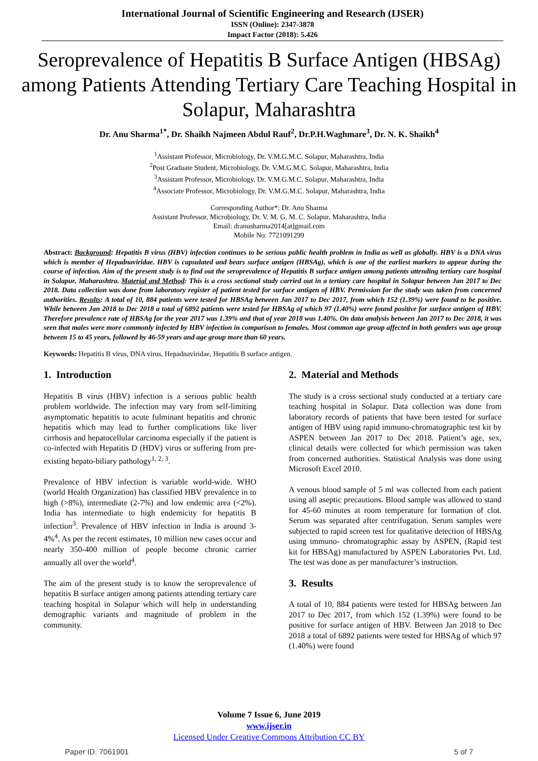International Journal of Scientific Engineering and Research (IJSER)
ISSN (Online): 2347-3878
Impact Factor (2018): 5.426
Seroprevalence of Hepatitis B Surface Antigen (HBSAg) among Patients Attending Tertiary Care Teaching Hospital in Solapur, Maharashtra
Dr. Anu Sharma<sup>1*</sup>, Dr. Shaikh Najmeen Abdul Rauf<sup>2</sup>, Dr.P.H.Waghmare<sup>3</sup>, Dr. N. K. Shaikh<sup>4</sup>
<sup>1</sup> Assistant Professor, Microbiology, Dr. V.M.G.M.C. Solapur, Maharashtra, India
<sup>2</sup> Post Graduate Student, Microbiology, Dr. V.M.G.M.C. Solapur, Maharashtra, India
<sup>3</sup> Assistant Professor, Microbiology, Dr. V.M.G.M.C. Solapur, Maharashtra, India
<sup>4</sup> Associate Professor, Microbiology, Dr. V.M.G.M.C. Solapur, Maharashtra, India
Corresponding Author*: Dr. Anu Sharma
Assistant Professor, Microbiology, Dr. V. M. G. M. C. Solapur, Maharashtra, India
Email: dranusharma2014[at]gmail.com
Mobile No: 7721091299
Abstract: Background: Hepatitis B virus (HBV) infection continues to be serious public health problem in India as well as globally. HBV is a DNA virus which is member of Hepadnaviridae. HBV is capsulated and bears surface antigen (HBSAg), which is one of the earliest markers to appear during the course of infection. Aim of the present study is to find out the seroprevalence of Hepatitis B surface antigen among patients attending tertiary care hospital in Solapur, Maharashtra. Material and Method: This is a cross sectional study carried out in a tertiary care hospital in Solapur between Jan 2017 to Dec 2018. Data collection was done from laboratory register of patient tested for surface antigen of HBV. Permission for the study was taken from concerned authorities. Results: A total of 10, 884 patients were tested for HBSAg between Jan 2017 to Dec 2017, from which 152 (1.39%) were found to be positive. While between Jan 2018 to Dec 2018 a total of 6892 patients were tested for HBSAg of which 97 (1.40%) were found positive for surface antigen of HBV. Therefore prevalence rate of HBSAg for the year 2017 was 1.39% and that of year 2018 was 1.40%. On data analysis between Jan 2017 to Dec 2018, it was seen that males were more commonly infected by HBV infection in comparison to females. Most common age group affected in both genders was age group between 15 to 45 years, followed by 46-59 years and age group more than 60 years.
Keywords: Hepatitis B virus, DNA virus, Hepadnaviridae, Hepatitis B surface antigen.
1. Introduction
Hepatitis B virus (HBV) infection is a serious public health problem worldwide. The infection may vary from self-limiting asymptomatic hepatitis to acute fulminant hepatitis and chronic hepatitis which may lead to further complications like liver cirrhosis and hepatocellular carcinoma especially if the patient is co-infected with Hepatitis D (HDV) virus or suffering from pre- existing hepato-biliary pathology<sup>1, 2, 3</sup>.
Prevalence of HBV infection is variable world-wide. WHO (world Health Organization) has classified HBV prevalence in to high (>8%), intermediate (2-7%) and low endemic area (<2%). India has intermediate to high endemicity for hepatitis B infection<sup>3</sup>. Prevalence of HBV infection in India is around 3-4%<sup>4</sup>. As per the recent estimates, 10 million new cases occur and nearly 350-400 million of people become chronic carrier annually all over the world<sup>4</sup>.
The aim of the present study is to know the seroprevalence of hepatitis B surface antigen among patients attending tertiary care teaching hospital in Solapur which will help in understanding demographic variants and magnitude of problem in the community.
2. Material and Methods
The study is a cross sectional study conducted at a tertiary care teaching hospital in Solapur. Data collection was done from laboratory records of patients that have been tested for surface antigen of HBV using rapid immuno-chromatographic test kit by ASPEN between Jan 2017 to Dec 2018. Patient’s age, sex, clinical details were collected for which permission was taken from concerned authorities. Statistical Analysis was done using Microsoft Excel 2010.
A venous blood sample of 5 ml was collected from each patient using all aseptic precautions. Blood sample was allowed to stand for 45-60 minutes at room temperature for formation of clot. Serum was separated after centrifugation. Serum samples were subjected to rapid screen test for qualitative detection of HBSAg using immuno- chromatographic assay by ASPEN, (Rapid test kit for HBSAg) manufactured by ASPEN Laboratories Pvt. Ltd. The test was done as per manufacturer’s instruction.
3. Results
A total of 10, 884 patients were tested for HBSAg between Jan 2017 to Dec 2017, from which 152 (1.39%) were found to be positive for surface antigen of HBV. Between Jan 2018 to Dec 2018 a total of 6892 patients were tested for HBSAg of which 97 (1.40%) were found
Volume 7 Issue 6, June 2019
www.ijser.in
Licensed Under Creative Commons Attribution CC BY
Paper ID: 7061901 5 of 7